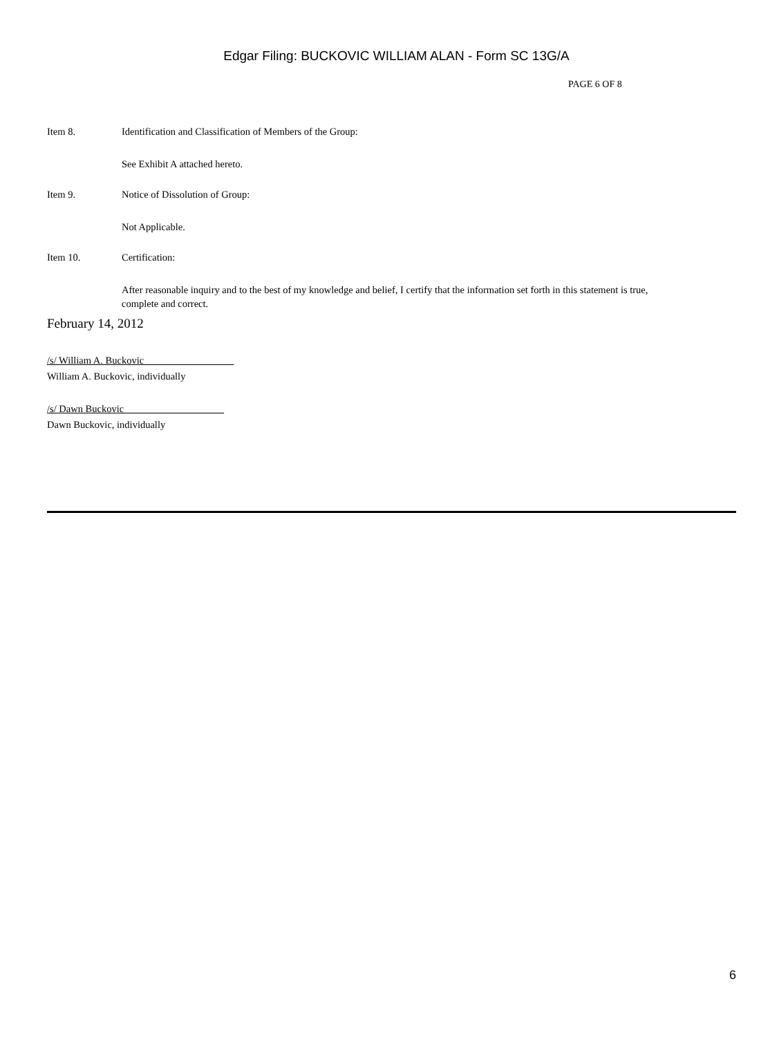Edgar Filing: BUCKOVIC WILLIAM ALAN - Form SC 13G/A
PAGE 6 OF 8
Item 8. Identification and Classification of Members of the Group:
See Exhibit A attached hereto.
Item 9. Notice of Dissolution of Group:
Not Applicable.
Item 10. Certification:
After reasonable inquiry and to the best of my knowledge and belief, I certify that the information set forth in this statement is true, complete and correct.
February 14, 2012
/s/ William A. Buckovic
William A. Buckovic, individually
/s/ Dawn Buckovic
Dawn Buckovic, individually
6